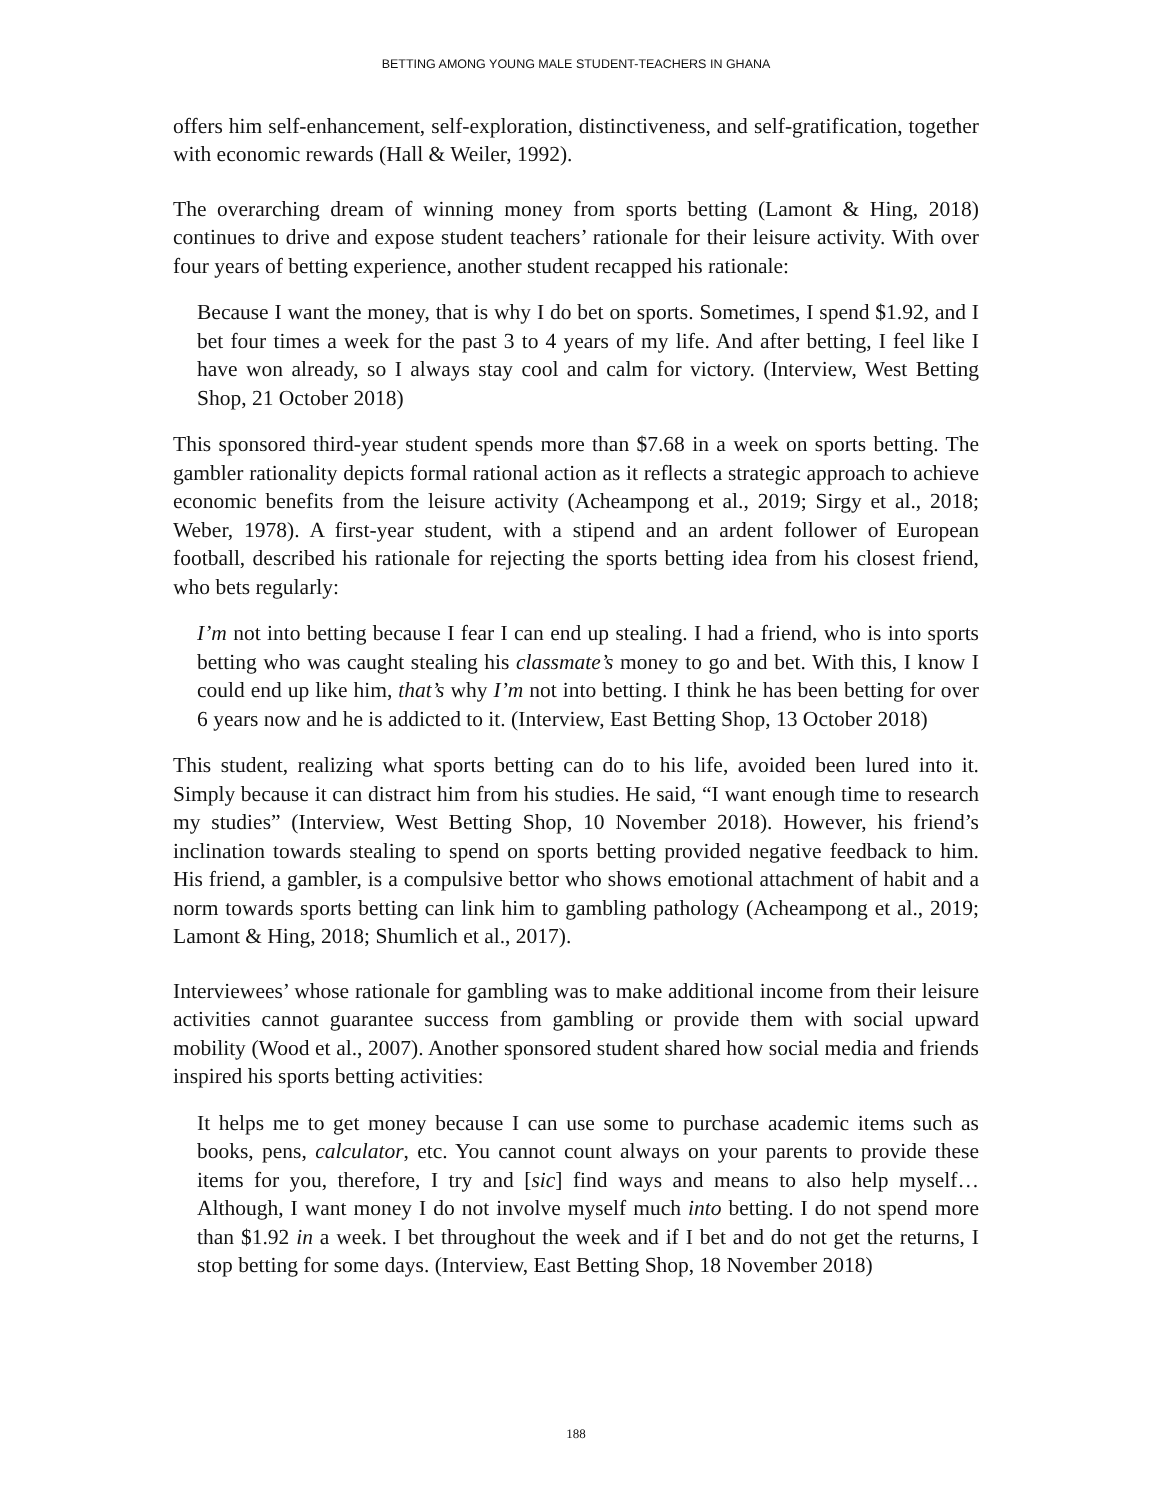BETTING AMONG YOUNG MALE STUDENT-TEACHERS IN GHANA
offers him self-enhancement, self-exploration, distinctiveness, and self-gratification, together with economic rewards (Hall & Weiler, 1992).
The overarching dream of winning money from sports betting (Lamont & Hing, 2018) continues to drive and expose student teachers’ rationale for their leisure activity. With over four years of betting experience, another student recapped his rationale:
Because I want the money, that is why I do bet on sports. Sometimes, I spend $1.92, and I bet four times a week for the past 3 to 4 years of my life. And after betting, I feel like I have won already, so I always stay cool and calm for victory. (Interview, West Betting Shop, 21 October 2018)
This sponsored third-year student spends more than $7.68 in a week on sports betting. The gambler rationality depicts formal rational action as it reflects a strategic approach to achieve economic benefits from the leisure activity (Acheampong et al., 2019; Sirgy et al., 2018; Weber, 1978). A first-year student, with a stipend and an ardent follower of European football, described his rationale for rejecting the sports betting idea from his closest friend, who bets regularly:
I’m not into betting because I fear I can end up stealing. I had a friend, who is into sports betting who was caught stealing his classmate’s money to go and bet. With this, I know I could end up like him, that’s why I’m not into betting. I think he has been betting for over 6 years now and he is addicted to it. (Interview, East Betting Shop, 13 October 2018)
This student, realizing what sports betting can do to his life, avoided been lured into it. Simply because it can distract him from his studies. He said, “I want enough time to research my studies” (Interview, West Betting Shop, 10 November 2018). However, his friend’s inclination towards stealing to spend on sports betting provided negative feedback to him. His friend, a gambler, is a compulsive bettor who shows emotional attachment of habit and a norm towards sports betting can link him to gambling pathology (Acheampong et al., 2019; Lamont & Hing, 2018; Shumlich et al., 2017).
Interviewees’ whose rationale for gambling was to make additional income from their leisure activities cannot guarantee success from gambling or provide them with social upward mobility (Wood et al., 2007). Another sponsored student shared how social media and friends inspired his sports betting activities:
It helps me to get money because I can use some to purchase academic items such as books, pens, calculator, etc. You cannot count always on your parents to provide these items for you, therefore, I try and [sic] find ways and means to also help myself… Although, I want money I do not involve myself much into betting. I do not spend more than $1.92 in a week. I bet throughout the week and if I bet and do not get the returns, I stop betting for some days. (Interview, East Betting Shop, 18 November 2018)
188